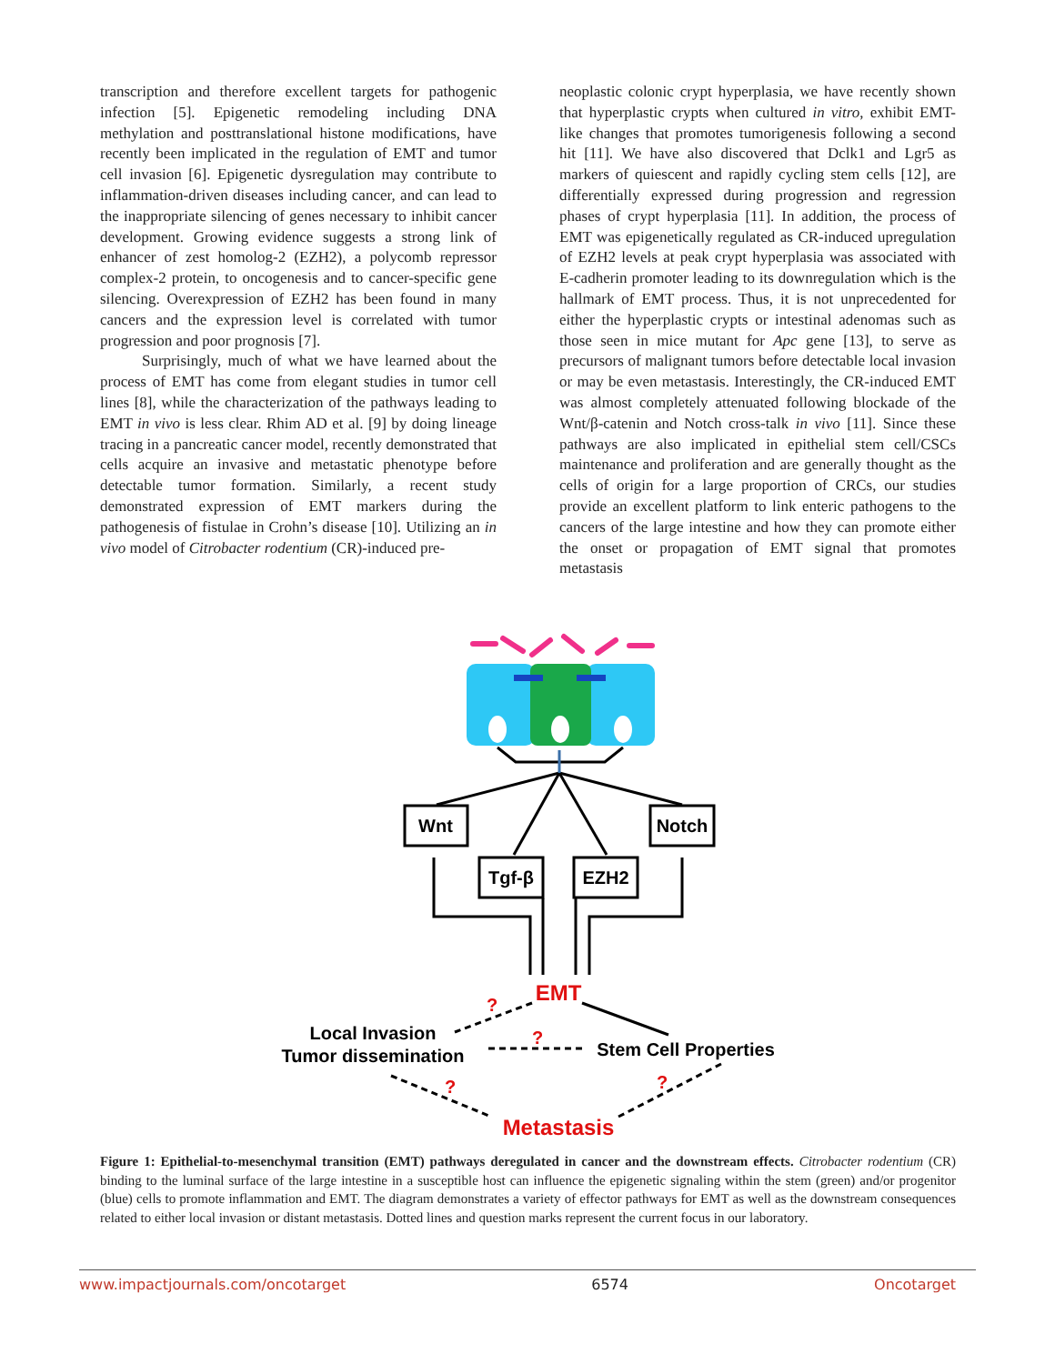transcription and therefore excellent targets for pathogenic infection [5]. Epigenetic remodeling including DNA methylation and posttranslational histone modifications, have recently been implicated in the regulation of EMT and tumor cell invasion [6]. Epigenetic dysregulation may contribute to inflammation-driven diseases including cancer, and can lead to the inappropriate silencing of genes necessary to inhibit cancer development. Growing evidence suggests a strong link of enhancer of zest homolog-2 (EZH2), a polycomb repressor complex-2 protein, to oncogenesis and to cancer-specific gene silencing. Overexpression of EZH2 has been found in many cancers and the expression level is correlated with tumor progression and poor prognosis [7].
Surprisingly, much of what we have learned about the process of EMT has come from elegant studies in tumor cell lines [8], while the characterization of the pathways leading to EMT in vivo is less clear. Rhim AD et al. [9] by doing lineage tracing in a pancreatic cancer model, recently demonstrated that cells acquire an invasive and metastatic phenotype before detectable tumor formation. Similarly, a recent study demonstrated expression of EMT markers during the pathogenesis of fistulae in Crohn’s disease [10]. Utilizing an in vivo model of Citrobacter rodentium (CR)-induced pre-
neoplastic colonic crypt hyperplasia, we have recently shown that hyperplastic crypts when cultured in vitro, exhibit EMT-like changes that promotes tumorigenesis following a second hit [11]. We have also discovered that Dclk1 and Lgr5 as markers of quiescent and rapidly cycling stem cells [12], are differentially expressed during progression and regression phases of crypt hyperplasia [11]. In addition, the process of EMT was epigenetically regulated as CR-induced upregulation of EZH2 levels at peak crypt hyperplasia was associated with E-cadherin promoter leading to its downregulation which is the hallmark of EMT process. Thus, it is not unprecedented for either the hyperplastic crypts or intestinal adenomas such as those seen in mice mutant for Apc gene [13], to serve as precursors of malignant tumors before detectable local invasion or may be even metastasis. Interestingly, the CR-induced EMT was almost completely attenuated following blockade of the Wnt/β-catenin and Notch cross-talk in vivo [11]. Since these pathways are also implicated in epithelial stem cell/CSCs maintenance and proliferation and are generally thought as the cells of origin for a large proportion of CRCs, our studies provide an excellent platform to link enteric pathogens to the cancers of the large intestine and how they can promote either the onset or propagation of EMT signal that promotes metastasis
Wnt
Notch
Tgf-β
EZH2
EMT
Local Invasion
Tumor dissemination
Stem Cell Properties
Metastasis
?
?
?
?
Figure 1: Epithelial-to-mesenchymal transition (EMT) pathways deregulated in cancer and the downstream effects. Citrobacter rodentium (CR) binding to the luminal surface of the large intestine in a susceptible host can influence the epigenetic signaling within the stem (green) and/or progenitor (blue) cells to promote inflammation and EMT. The diagram demonstrates a variety of effector pathways for EMT as well as the downstream consequences related to either local invasion or distant metastasis. Dotted lines and question marks represent the current focus in our laboratory.
www.impactjournals.com/oncotarget 6574 Oncotarget